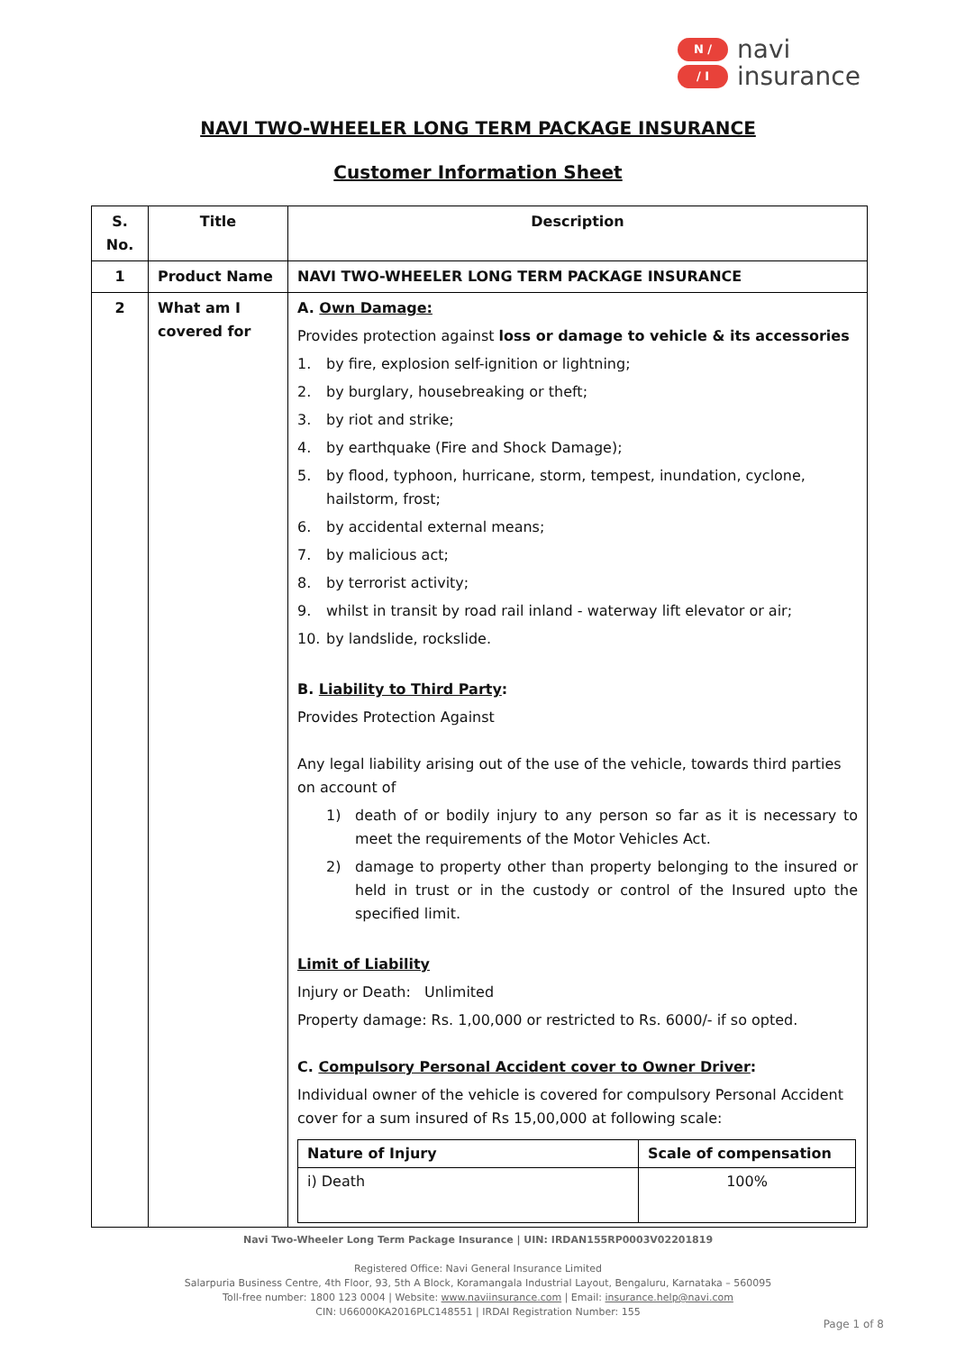N ∕
∕ I
navi
insurance
NAVI TWO-WHEELER LONG TERM PACKAGE INSURANCE
Customer Information Sheet
| S. No. | Title | Description |
| --- | --- | --- |
| 1 | Product Name | NAVI TWO-WHEELER LONG TERM PACKAGE INSURANCE |
| 2 | What am I covered for | A. Own Damage: Provides protection against loss or damage to vehicle & its accessories 1. by fire, explosion self-ignition or lightning; 2. by burglary, housebreaking or theft; 3. by riot and strike; 4. by earthquake (Fire and Shock Damage); 5. by flood, typhoon, hurricane, storm, tempest, inundation, cyclone, hailstorm, frost; 6. by accidental external means; 7. by malicious act; 8. by terrorist activity; 9. whilst in transit by road rail inland - waterway lift elevator or air; 10. by landslide, rockslide. B. Liability to Third Party : Provides Protection Against Any legal liability arising out of the use of the vehicle, towards third parties on account of 1) death of or bodily injury to any person so far as it is necessary to meet the requirements of the Motor Vehicles Act. 2) damage to property other than property belonging to the insured or held in trust or in the custody or control of the Insured upto the specified limit. Limit of Liability Injury or Death: Unlimited Property damage: Rs. 1,00,000 or restricted to Rs. 6000/- if so opted. C. Compulsory Personal Accident cover to Owner Driver : Individual owner of the vehicle is covered for compulsory Personal Accident cover for a sum insured of Rs 15,00,000 at following scale: / Nature of Injury / Scale of compensation / / --- / --- / / i) Death / 100% / |
Navi Two-Wheeler Long Term Package Insurance | UIN: IRDAN155RP0003V02201819
Registered Office: Navi General Insurance Limited
Salarpuria Business Centre, 4th Floor, 93, 5th A Block, Koramangala Industrial Layout, Bengaluru, Karnataka – 560095
Toll-free number: 1800 123 0004 | Website: www.naviinsurance.com | Email: insurance.help@navi.com
CIN: U66000KA2016PLC148551 | IRDAI Registration Number: 155
Page 1 of 8